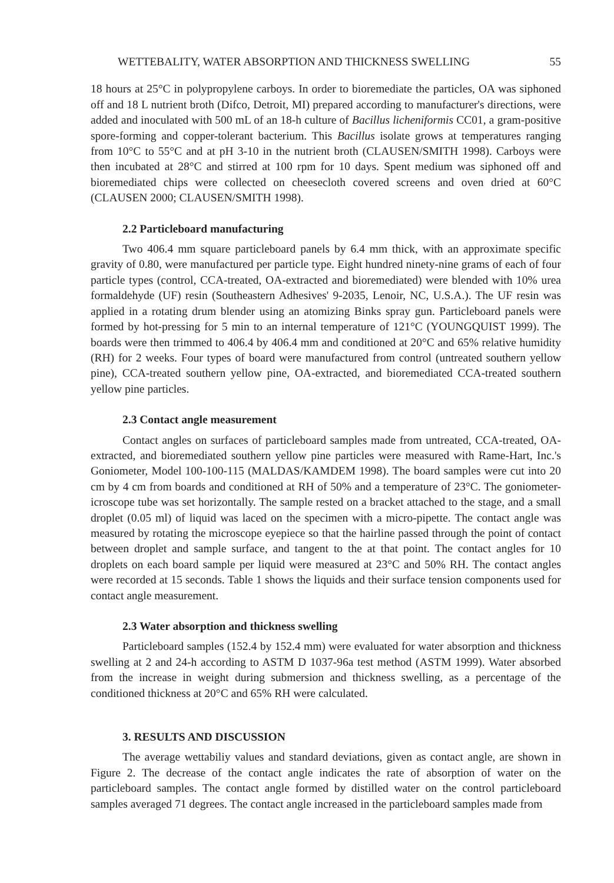WETTEBALITY, WATER ABSORPTION AND THICKNESS SWELLING 55
18 hours at 25°C in polypropylene carboys. In order to bioremediate the particles, OA was siphoned off and 18 L nutrient broth (Difco, Detroit, MI) prepared according to manufacturer's directions, were added and inoculated with 500 mL of an 18-h culture of Bacillus licheniformis CC01, a gram-positive spore-forming and copper-tolerant bacterium. This Bacillus isolate grows at temperatures ranging from 10°C to 55°C and at pH 3-10 in the nutrient broth (CLAUSEN/SMITH 1998). Carboys were then incubated at 28°C and stirred at 100 rpm for 10 days. Spent medium was siphoned off and bioremediated chips were collected on cheesecloth covered screens and oven dried at 60°C (CLAUSEN 2000; CLAUSEN/SMITH 1998).
2.2 Particleboard manufacturing
Two 406.4 mm square particleboard panels by 6.4 mm thick, with an approximate specific gravity of 0.80, were manufactured per particle type. Eight hundred ninety-nine grams of each of four particle types (control, CCA-treated, OA-extracted and bioremediated) were blended with 10% urea formaldehyde (UF) resin (Southeastern Adhesives' 9-2035, Lenoir, NC, U.S.A.). The UF resin was applied in a rotating drum blender using an atomizing Binks spray gun. Particleboard panels were formed by hot-pressing for 5 min to an internal temperature of 121°C (YOUNGQUIST 1999). The boards were then trimmed to 406.4 by 406.4 mm and conditioned at 20°C and 65% relative humidity (RH) for 2 weeks. Four types of board were manufactured from control (untreated southern yellow pine), CCA-treated southern yellow pine, OA-extracted, and bioremediated CCA-treated southern yellow pine particles.
2.3 Contact angle measurement
Contact angles on surfaces of particleboard samples made from untreated, CCA-treated, OA-extracted, and bioremediated southern yellow pine particles were measured with Rame-Hart, Inc.'s Goniometer, Model 100-100-115 (MALDAS/KAMDEM 1998). The board samples were cut into 20 cm by 4 cm from boards and conditioned at RH of 50% and a temperature of 23°C. The goniometer-icroscope tube was set horizontally. The sample rested on a bracket attached to the stage, and a small droplet (0.05 ml) of liquid was laced on the specimen with a micro-pipette. The contact angle was measured by rotating the microscope eyepiece so that the hairline passed through the point of contact between droplet and sample surface, and tangent to the at that point. The contact angles for 10 droplets on each board sample per liquid were measured at 23°C and 50% RH. The contact angles were recorded at 15 seconds. Table 1 shows the liquids and their surface tension components used for contact angle measurement.
2.3 Water absorption and thickness swelling
Particleboard samples (152.4 by 152.4 mm) were evaluated for water absorption and thickness swelling at 2 and 24-h according to ASTM D 1037-96a test method (ASTM 1999). Water absorbed from the increase in weight during submersion and thickness swelling, as a percentage of the conditioned thickness at 20°C and 65% RH were calculated.
3. RESULTS AND DISCUSSION
The average wettabiliy values and standard deviations, given as contact angle, are shown in Figure 2. The decrease of the contact angle indicates the rate of absorption of water on the particleboard samples. The contact angle formed by distilled water on the control particleboard samples averaged 71 degrees. The contact angle increased in the particleboard samples made from